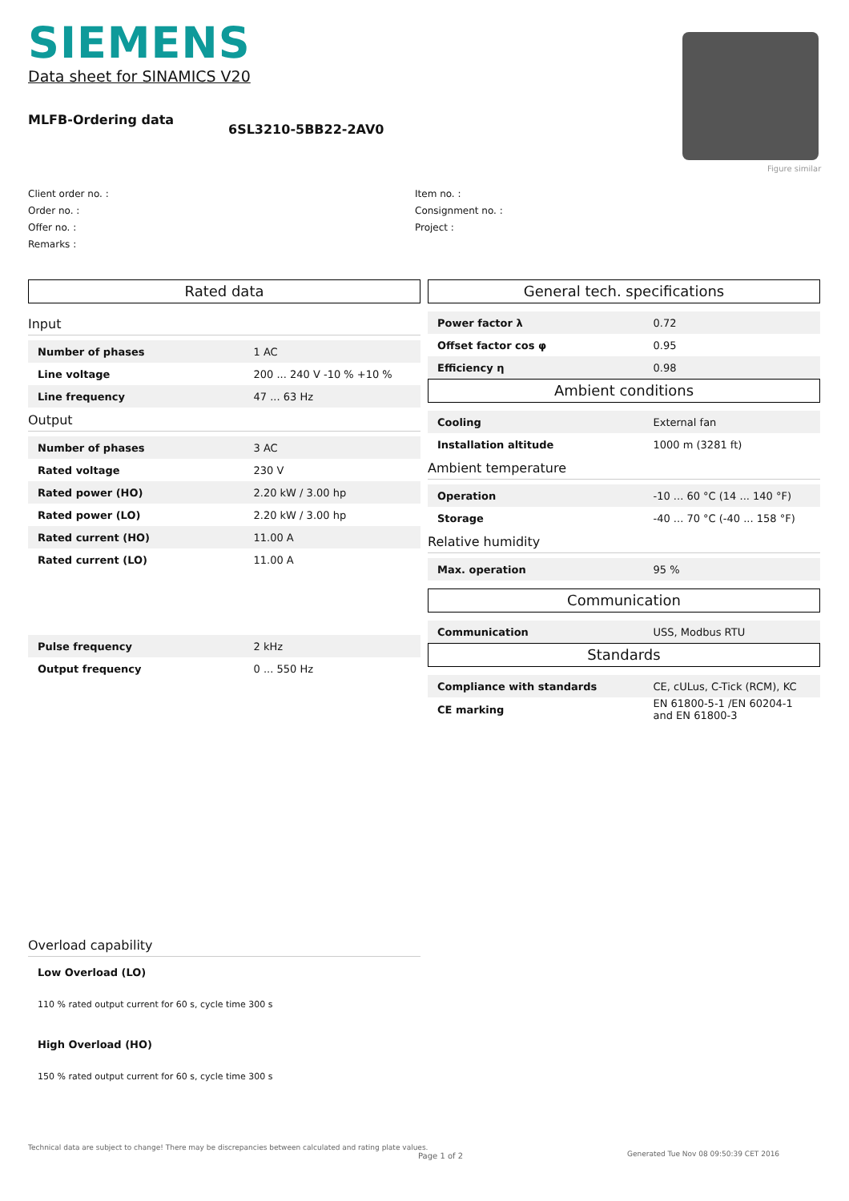SIEMENS
Data sheet for SINAMICS V20
MLFB-Ordering data
6SL3210-5BB22-2AV0
Figure similar
Client order no. :
Order no. :
Offer no. :
Remarks :
Item no. :
Consignment no. :
Project :
Rated data
Input
| Number of phases | 1 AC |
| Line voltage | 200 ... 240 V -10 % +10 % |
| Line frequency | 47 ... 63 Hz |
Output
| Number of phases | 3 AC |
| Rated voltage | 230 V |
| Rated power (HO) | 2.20 kW / 3.00 hp |
| Rated power (LO) | 2.20 kW / 3.00 hp |
| Rated current (HO) | 11.00 A |
| Rated current (LO) | 11.00 A |
| Pulse frequency | 2 kHz |
| Output frequency | 0 ... 550 Hz |
General tech. specifications
| Power factor λ | 0.72 |
| Offset factor cos φ | 0.95 |
| Efficiency η | 0.98 |
Ambient conditions
| Cooling | External fan |
| Installation altitude | 1000 m (3281 ft) |
Ambient temperature
| Operation | -10 ... 60 °C (14 ... 140 °F) |
| Storage | -40 ... 70 °C (-40 ... 158 °F) |
Relative humidity
| Max. operation | 95 % |
Communication
| Communication | USS, Modbus RTU |
Standards
| Compliance with standards | CE, cULus, C-Tick (RCM), KC |
| CE marking | EN 61800-5-1 /EN 60204-1 and EN 61800-3 |
Overload capability
Low Overload (LO)
110 % rated output current for 60 s, cycle time 300 s
High Overload (HO)
150 % rated output current for 60 s, cycle time 300 s
Technical data are subject to change! There may be discrepancies between calculated and rating plate values.
Page 1 of 2
Generated Tue Nov 08 09:50:39 CET 2016